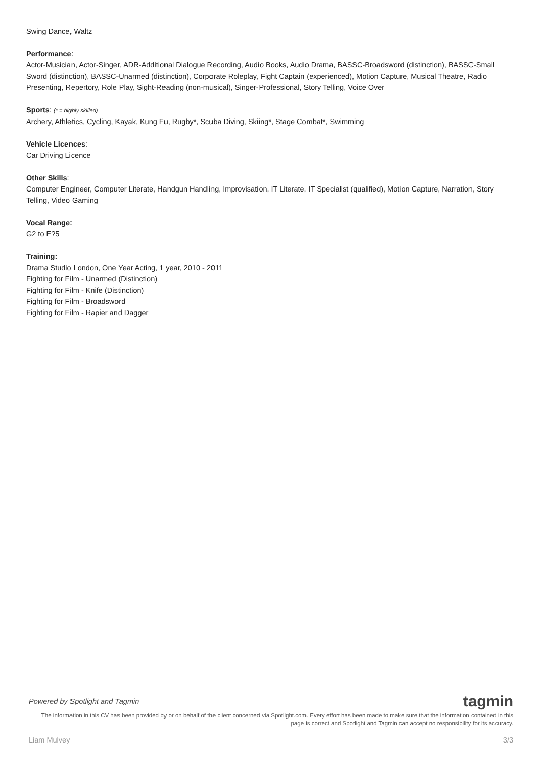Swing Dance, Waltz
Performance:
Actor-Musician, Actor-Singer, ADR-Additional Dialogue Recording, Audio Books, Audio Drama, BASSC-Broadsword (distinction), BASSC-Small Sword (distinction), BASSC-Unarmed (distinction), Corporate Roleplay, Fight Captain (experienced), Motion Capture, Musical Theatre, Radio Presenting, Repertory, Role Play, Sight-Reading (non-musical), Singer-Professional, Story Telling, Voice Over
Sports: (* = highly skilled)
Archery, Athletics, Cycling, Kayak, Kung Fu, Rugby*, Scuba Diving, Skiing*, Stage Combat*, Swimming
Vehicle Licences:
Car Driving Licence
Other Skills:
Computer Engineer, Computer Literate, Handgun Handling, Improvisation, IT Literate, IT Specialist (qualified), Motion Capture, Narration, Story Telling, Video Gaming
Vocal Range:
G2 to E?5
Training:
Drama Studio London, One Year Acting, 1 year, 2010 - 2011
Fighting for Film - Unarmed (Distinction)
Fighting for Film - Knife (Distinction)
Fighting for Film - Broadsword
Fighting for Film - Rapier and Dagger
Powered by Spotlight and Tagmin tagmin
The information in this CV has been provided by or on behalf of the client concerned via Spotlight.com. Every effort has been made to make sure that the information contained in this page is correct and Spotlight and Tagmin can accept no responsibility for its accuracy.
Liam Mulvey 3/3